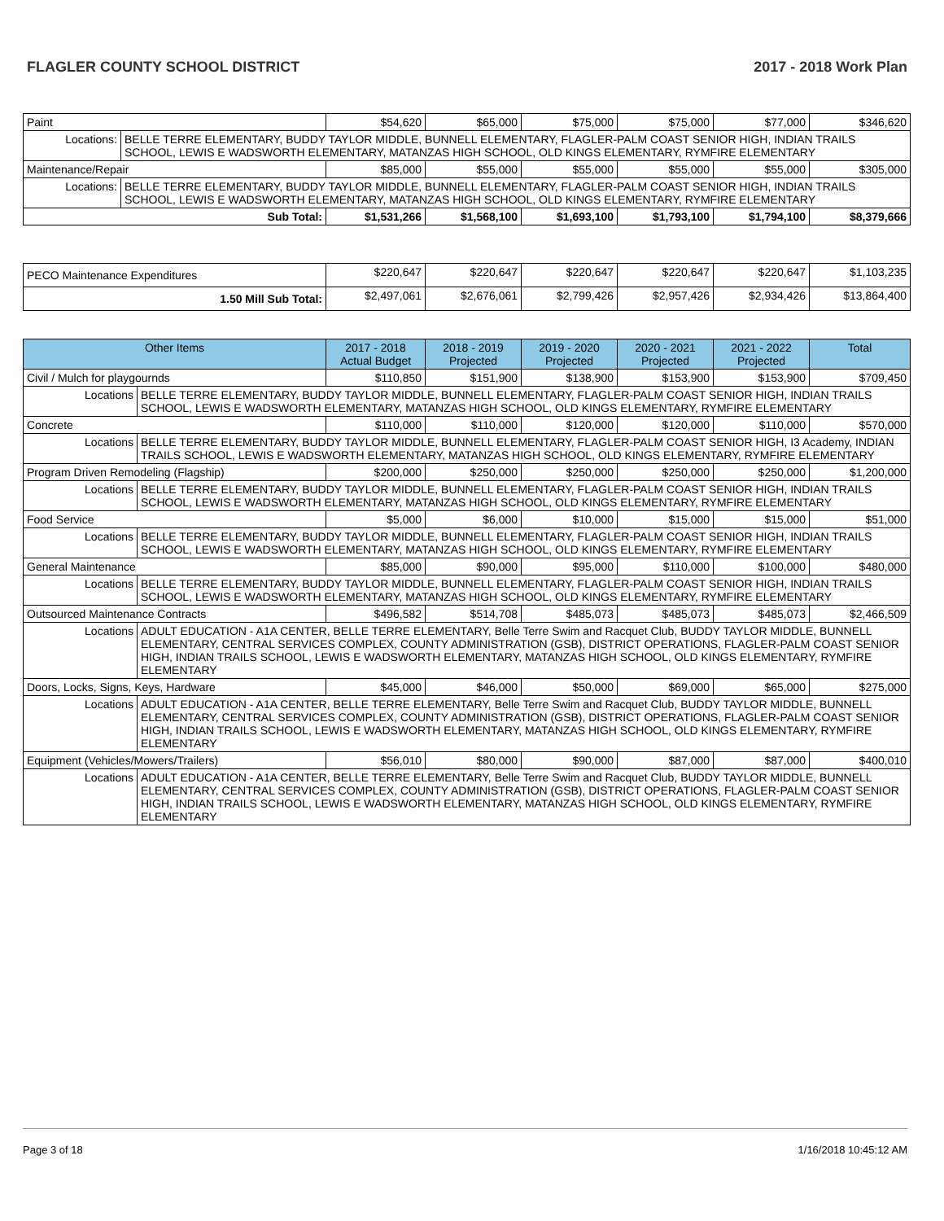FLAGLER COUNTY SCHOOL DISTRICT 2017 - 2018 Work Plan
| Paint | | $54,620 | $65,000 | $75,000 | $75,000 | $77,000 | $346,620 |
| Locations: | BELLE TERRE ELEMENTARY, BUDDY TAYLOR MIDDLE, BUNNELL ELEMENTARY, FLAGLER-PALM COAST SENIOR HIGH, INDIAN TRAILS SCHOOL, LEWIS E WADSWORTH ELEMENTARY, MATANZAS HIGH SCHOOL, OLD KINGS ELEMENTARY, RYMFIRE ELEMENTARY | | | | | | |
| Maintenance/Repair | | $85,000 | $55,000 | $55,000 | $55,000 | $55,000 | $305,000 |
| Locations: | BELLE TERRE ELEMENTARY, BUDDY TAYLOR MIDDLE, BUNNELL ELEMENTARY, FLAGLER-PALM COAST SENIOR HIGH, INDIAN TRAILS SCHOOL, LEWIS E WADSWORTH ELEMENTARY, MATANZAS HIGH SCHOOL, OLD KINGS ELEMENTARY, RYMFIRE ELEMENTARY | | | | | | |
| Sub Total: | | $1,531,266 | $1,568,100 | $1,693,100 | $1,793,100 | $1,794,100 | $8,379,666 |
| PECO Maintenance Expenditures | $220,647 | $220,647 | $220,647 | $220,647 | $220,647 | $1,103,235 |
| 1.50 Mill Sub Total: | $2,497,061 | $2,676,061 | $2,799,426 | $2,957,426 | $2,934,426 | $13,864,400 |
| Other Items | | 2017 - 2018 Actual Budget | 2018 - 2019 Projected | 2019 - 2020 Projected | 2020 - 2021 Projected | 2021 - 2022 Projected | Total |
| --- | --- | --- | --- | --- | --- | --- | --- |
| Civil / Mulch for playgournds | | $110,850 | $151,900 | $138,900 | $153,900 | $153,900 | $709,450 |
| Locations | BELLE TERRE ELEMENTARY, BUDDY TAYLOR MIDDLE, BUNNELL ELEMENTARY, FLAGLER-PALM COAST SENIOR HIGH, INDIAN TRAILS SCHOOL, LEWIS E WADSWORTH ELEMENTARY, MATANZAS HIGH SCHOOL, OLD KINGS ELEMENTARY, RYMFIRE ELEMENTARY | | | | | | |
| Concrete | | $110,000 | $110,000 | $120,000 | $120,000 | $110,000 | $570,000 |
| Locations | BELLE TERRE ELEMENTARY, BUDDY TAYLOR MIDDLE, BUNNELL ELEMENTARY, FLAGLER-PALM COAST SENIOR HIGH, I3 Academy, INDIAN TRAILS SCHOOL, LEWIS E WADSWORTH ELEMENTARY, MATANZAS HIGH SCHOOL, OLD KINGS ELEMENTARY, RYMFIRE ELEMENTARY | | | | | | |
| Program Driven Remodeling (Flagship) | | $200,000 | $250,000 | $250,000 | $250,000 | $250,000 | $1,200,000 |
| Locations | BELLE TERRE ELEMENTARY, BUDDY TAYLOR MIDDLE, BUNNELL ELEMENTARY, FLAGLER-PALM COAST SENIOR HIGH, INDIAN TRAILS SCHOOL, LEWIS E WADSWORTH ELEMENTARY, MATANZAS HIGH SCHOOL, OLD KINGS ELEMENTARY, RYMFIRE ELEMENTARY | | | | | | |
| Food Service | | $5,000 | $6,000 | $10,000 | $15,000 | $15,000 | $51,000 |
| Locations | BELLE TERRE ELEMENTARY, BUDDY TAYLOR MIDDLE, BUNNELL ELEMENTARY, FLAGLER-PALM COAST SENIOR HIGH, INDIAN TRAILS SCHOOL, LEWIS E WADSWORTH ELEMENTARY, MATANZAS HIGH SCHOOL, OLD KINGS ELEMENTARY, RYMFIRE ELEMENTARY | | | | | | |
| General Maintenance | | $85,000 | $90,000 | $95,000 | $110,000 | $100,000 | $480,000 |
| Locations | BELLE TERRE ELEMENTARY, BUDDY TAYLOR MIDDLE, BUNNELL ELEMENTARY, FLAGLER-PALM COAST SENIOR HIGH, INDIAN TRAILS SCHOOL, LEWIS E WADSWORTH ELEMENTARY, MATANZAS HIGH SCHOOL, OLD KINGS ELEMENTARY, RYMFIRE ELEMENTARY | | | | | | |
| Outsourced Maintenance Contracts | | $496,582 | $514,708 | $485,073 | $485,073 | $485,073 | $2,466,509 |
| Locations | ADULT EDUCATION - A1A CENTER, BELLE TERRE ELEMENTARY, Belle Terre Swim and Racquet Club, BUDDY TAYLOR MIDDLE, BUNNELL ELEMENTARY, CENTRAL SERVICES COMPLEX, COUNTY ADMINISTRATION (GSB), DISTRICT OPERATIONS, FLAGLER-PALM COAST SENIOR HIGH, INDIAN TRAILS SCHOOL, LEWIS E WADSWORTH ELEMENTARY, MATANZAS HIGH SCHOOL, OLD KINGS ELEMENTARY, RYMFIRE ELEMENTARY | | | | | | |
| Doors, Locks, Signs, Keys, Hardware | | $45,000 | $46,000 | $50,000 | $69,000 | $65,000 | $275,000 |
| Locations | ADULT EDUCATION - A1A CENTER, BELLE TERRE ELEMENTARY, Belle Terre Swim and Racquet Club, BUDDY TAYLOR MIDDLE, BUNNELL ELEMENTARY, CENTRAL SERVICES COMPLEX, COUNTY ADMINISTRATION (GSB), DISTRICT OPERATIONS, FLAGLER-PALM COAST SENIOR HIGH, INDIAN TRAILS SCHOOL, LEWIS E WADSWORTH ELEMENTARY, MATANZAS HIGH SCHOOL, OLD KINGS ELEMENTARY, RYMFIRE ELEMENTARY | | | | | | |
| Equipment (Vehicles/Mowers/Trailers) | | $56,010 | $80,000 | $90,000 | $87,000 | $87,000 | $400,010 |
| Locations | ADULT EDUCATION - A1A CENTER, BELLE TERRE ELEMENTARY, Belle Terre Swim and Racquet Club, BUDDY TAYLOR MIDDLE, BUNNELL ELEMENTARY, CENTRAL SERVICES COMPLEX, COUNTY ADMINISTRATION (GSB), DISTRICT OPERATIONS, FLAGLER-PALM COAST SENIOR HIGH, INDIAN TRAILS SCHOOL, LEWIS E WADSWORTH ELEMENTARY, MATANZAS HIGH SCHOOL, OLD KINGS ELEMENTARY, RYMFIRE ELEMENTARY | | | | | | |
Page 3 of 18 1/16/2018 10:45:12 AM